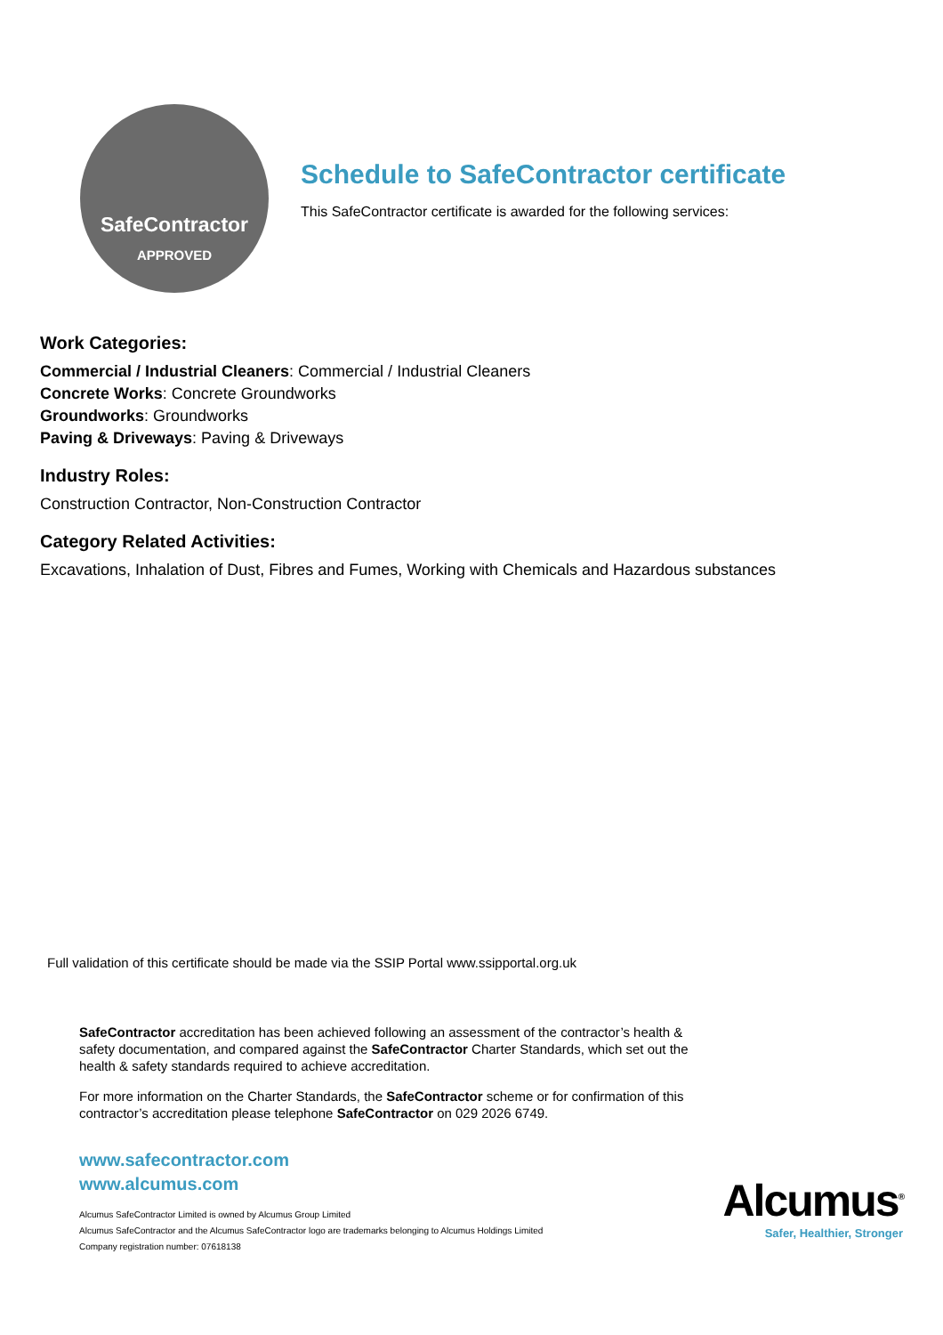SafeContractor
APPROVED
Schedule to SafeContractor certificate
This SafeContractor certificate is awarded for the following services:
Work Categories:
Commercial / Industrial Cleaners: Commercial / Industrial Cleaners
Concrete Works: Concrete Groundworks
Groundworks: Groundworks
Paving & Driveways: Paving & Driveways
Industry Roles:
Construction Contractor, Non-Construction Contractor
Category Related Activities:
Excavations, Inhalation of Dust, Fibres and Fumes, Working with Chemicals and Hazardous substances
Full validation of this certificate should be made via the SSIP Portal www.ssipportal.org.uk
SafeContractor accreditation has been achieved following an assessment of the contractor’s health & safety documentation, and compared against the SafeContractor Charter Standards, which set out the health & safety standards required to achieve accreditation.
For more information on the Charter Standards, the SafeContractor scheme or for confirmation of this contractor’s accreditation please telephone SafeContractor on 029 2026 6749.
www.safecontractor.com
www.alcumus.com
Alcumus SafeContractor Limited is owned by Alcumus Group Limited
Alcumus SafeContractor and the Alcumus SafeContractor logo are trademarks belonging to Alcumus Holdings Limited
Company registration number: 07618138
Alcumus<sup>®</sup>
Safer, Healthier, Stronger